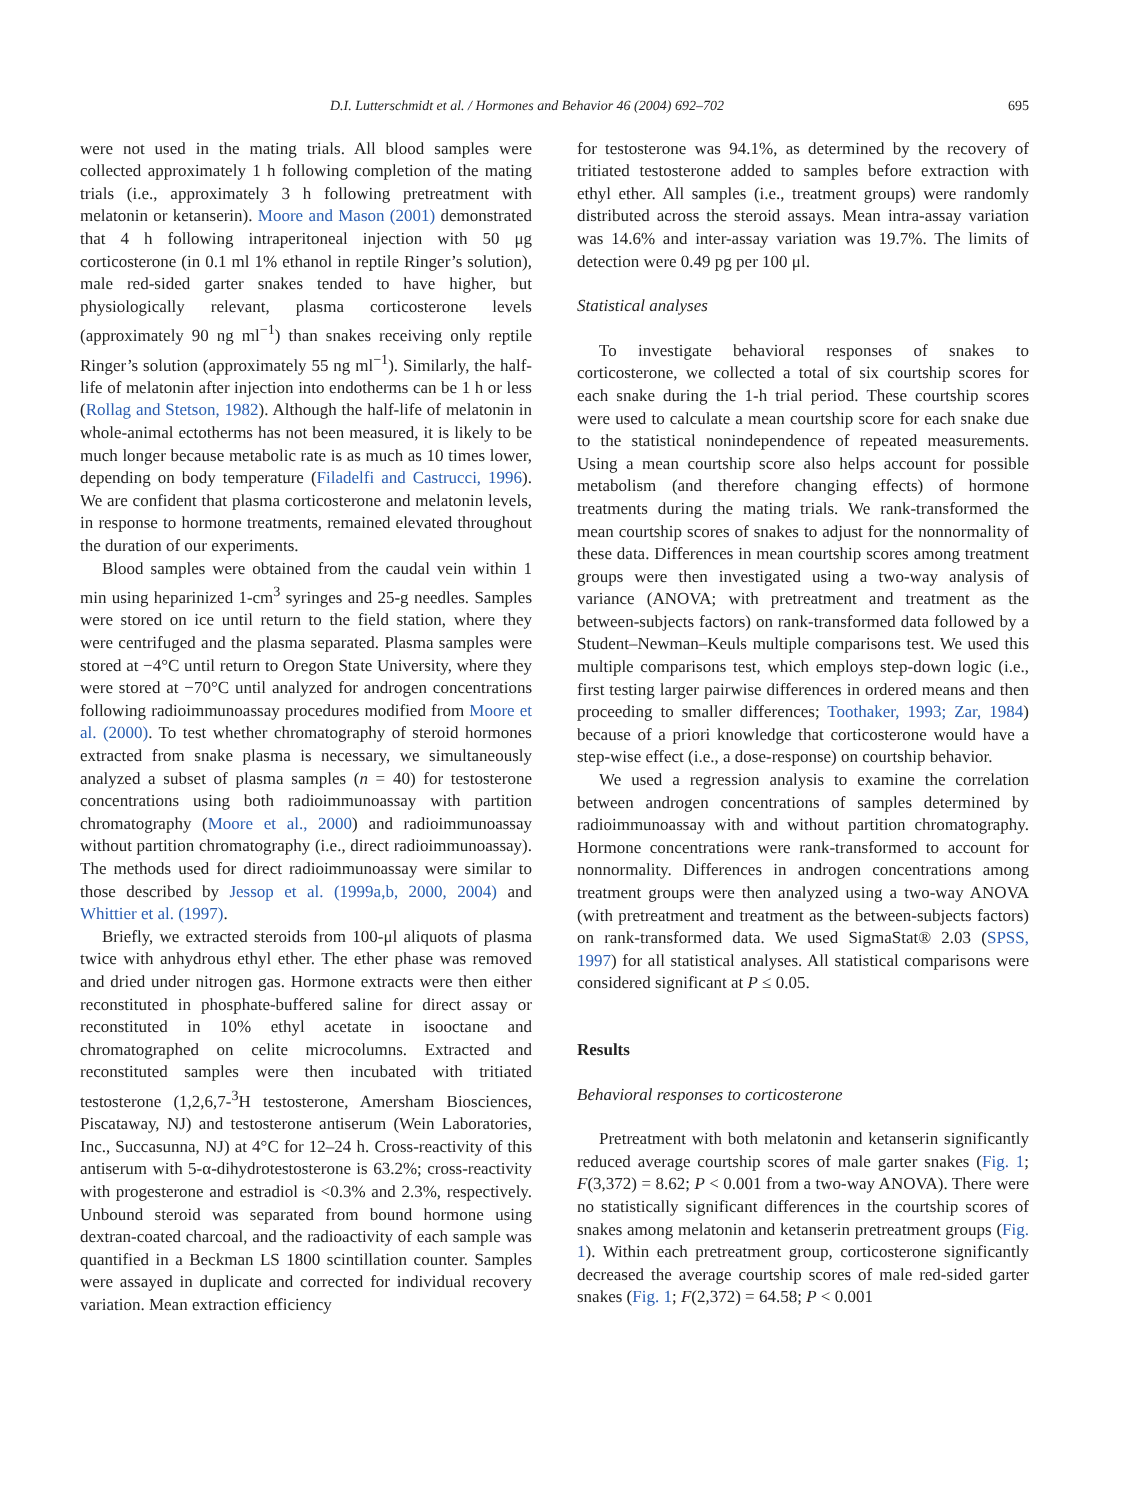D.I. Lutterschmidt et al. / Hormones and Behavior 46 (2004) 692–702 695
were not used in the mating trials. All blood samples were collected approximately 1 h following completion of the mating trials (i.e., approximately 3 h following pretreatment with melatonin or ketanserin). Moore and Mason (2001) demonstrated that 4 h following intraperitoneal injection with 50 μg corticosterone (in 0.1 ml 1% ethanol in reptile Ringer’s solution), male red-sided garter snakes tended to have higher, but physiologically relevant, plasma corticosterone levels (approximately 90 ng ml<sup>−1</sup>) than snakes receiving only reptile Ringer’s solution (approximately 55 ng ml<sup>−1</sup>). Similarly, the half-life of melatonin after injection into endotherms can be 1 h or less (Rollag and Stetson, 1982). Although the half-life of melatonin in whole-animal ectotherms has not been measured, it is likely to be much longer because metabolic rate is as much as 10 times lower, depending on body temperature (Filadelfi and Castrucci, 1996). We are confident that plasma corticosterone and melatonin levels, in response to hormone treatments, remained elevated throughout the duration of our experiments.
Blood samples were obtained from the caudal vein within 1 min using heparinized 1-cm<sup>3</sup> syringes and 25-g needles. Samples were stored on ice until return to the field station, where they were centrifuged and the plasma separated. Plasma samples were stored at −4°C until return to Oregon State University, where they were stored at −70°C until analyzed for androgen concentrations following radioimmunoassay procedures modified from Moore et al. (2000). To test whether chromatography of steroid hormones extracted from snake plasma is necessary, we simultaneously analyzed a subset of plasma samples (n = 40) for testosterone concentrations using both radioimmunoassay with partition chromatography (Moore et al., 2000) and radioimmunoassay without partition chromatography (i.e., direct radioimmunoassay). The methods used for direct radioimmunoassay were similar to those described by Jessop et al. (1999a,b, 2000, 2004) and Whittier et al. (1997).
Briefly, we extracted steroids from 100-μl aliquots of plasma twice with anhydrous ethyl ether. The ether phase was removed and dried under nitrogen gas. Hormone extracts were then either reconstituted in phosphate-buffered saline for direct assay or reconstituted in 10% ethyl acetate in isooctane and chromatographed on celite microcolumns. Extracted and reconstituted samples were then incubated with tritiated testosterone (1,2,6,7-<sup>3</sup>H testosterone, Amersham Biosciences, Piscataway, NJ) and testosterone antiserum (Wein Laboratories, Inc., Succasunna, NJ) at 4°C for 12–24 h. Cross-reactivity of this antiserum with 5-α-dihydrotestosterone is 63.2%; cross-reactivity with progesterone and estradiol is <0.3% and 2.3%, respectively. Unbound steroid was separated from bound hormone using dextran-coated charcoal, and the radioactivity of each sample was quantified in a Beckman LS 1800 scintillation counter. Samples were assayed in duplicate and corrected for individual recovery variation. Mean extraction efficiency
for testosterone was 94.1%, as determined by the recovery of tritiated testosterone added to samples before extraction with ethyl ether. All samples (i.e., treatment groups) were randomly distributed across the steroid assays. Mean intra-assay variation was 14.6% and inter-assay variation was 19.7%. The limits of detection were 0.49 pg per 100 μl.
Statistical analyses
To investigate behavioral responses of snakes to corticosterone, we collected a total of six courtship scores for each snake during the 1-h trial period. These courtship scores were used to calculate a mean courtship score for each snake due to the statistical nonindependence of repeated measurements. Using a mean courtship score also helps account for possible metabolism (and therefore changing effects) of hormone treatments during the mating trials. We rank-transformed the mean courtship scores of snakes to adjust for the nonnormality of these data. Differences in mean courtship scores among treatment groups were then investigated using a two-way analysis of variance (ANOVA; with pretreatment and treatment as the between-subjects factors) on rank-transformed data followed by a Student–Newman–Keuls multiple comparisons test. We used this multiple comparisons test, which employs step-down logic (i.e., first testing larger pairwise differences in ordered means and then proceeding to smaller differences; Toothaker, 1993; Zar, 1984) because of a priori knowledge that corticosterone would have a step-wise effect (i.e., a dose-response) on courtship behavior.
We used a regression analysis to examine the correlation between androgen concentrations of samples determined by radioimmunoassay with and without partition chromatography. Hormone concentrations were rank-transformed to account for nonnormality. Differences in androgen concentrations among treatment groups were then analyzed using a two-way ANOVA (with pretreatment and treatment as the between-subjects factors) on rank-transformed data. We used SigmaStat® 2.03 (SPSS, 1997) for all statistical analyses. All statistical comparisons were considered significant at P ≤ 0.05.
Results
Behavioral responses to corticosterone
Pretreatment with both melatonin and ketanserin significantly reduced average courtship scores of male garter snakes (Fig. 1; F(3,372) = 8.62; P < 0.001 from a two-way ANOVA). There were no statistically significant differences in the courtship scores of snakes among melatonin and ketanserin pretreatment groups (Fig. 1). Within each pretreatment group, corticosterone significantly decreased the average courtship scores of male red-sided garter snakes (Fig. 1; F(2,372) = 64.58; P < 0.001